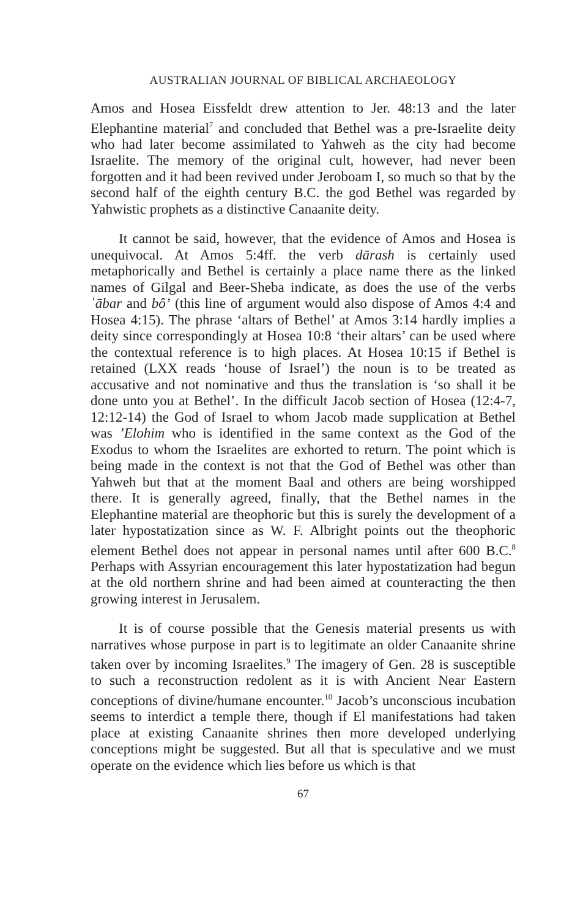AUSTRALIAN JOURNAL OF BIBLICAL ARCHAEOLOGY
Amos and Hosea Eissfeldt drew attention to Jer. 48:13 and the later Elephantine material<sup>7</sup> and concluded that Bethel was a pre-Israelite deity who had later become assimilated to Yahweh as the city had become Israelite. The memory of the original cult, however, had never been forgotten and it had been revived under Jeroboam I, so much so that by the second half of the eighth century B.C. the god Bethel was regarded by Yahwistic prophets as a distinctive Canaanite deity.
It cannot be said, however, that the evidence of Amos and Hosea is unequivocal. At Amos 5:4ff. the verb dārash is certainly used metaphorically and Bethel is certainly a place name there as the linked names of Gilgal and Beer-Sheba indicate, as does the use of the verbs ʿābar and bô’ (this line of argument would also dispose of Amos 4:4 and Hosea 4:15). The phrase ‘altars of Bethel’ at Amos 3:14 hardly implies a deity since correspondingly at Hosea 10:8 ‘their altars’ can be used where the contextual reference is to high places. At Hosea 10:15 if Bethel is retained (LXX reads ‘house of Israel’) the noun is to be treated as accusative and not nominative and thus the translation is ‘so shall it be done unto you at Bethel’. In the difficult Jacob section of Hosea (12:4-7, 12:12-14) the God of Israel to whom Jacob made supplication at Bethel was ’Elohim who is identified in the same context as the God of the Exodus to whom the Israelites are exhorted to return. The point which is being made in the context is not that the God of Bethel was other than Yahweh but that at the moment Baal and others are being worshipped there. It is generally agreed, finally, that the Bethel names in the Elephantine material are theophoric but this is surely the development of a later hypostatization since as W. F. Albright points out the theophoric element Bethel does not appear in personal names until after 600 B.C.<sup>8</sup> Perhaps with Assyrian encouragement this later hypostatization had begun at the old northern shrine and had been aimed at counteracting the then growing interest in Jerusalem.
It is of course possible that the Genesis material presents us with narratives whose purpose in part is to legitimate an older Canaanite shrine taken over by incoming Israelites.<sup>9</sup> The imagery of Gen. 28 is susceptible to such a reconstruction redolent as it is with Ancient Near Eastern conceptions of divine/humane encounter.<sup>10</sup> Jacob’s unconscious incubation seems to interdict a temple there, though if El manifestations had taken place at existing Canaanite shrines then more developed underlying conceptions might be suggested. But all that is speculative and we must operate on the evidence which lies before us which is that
67